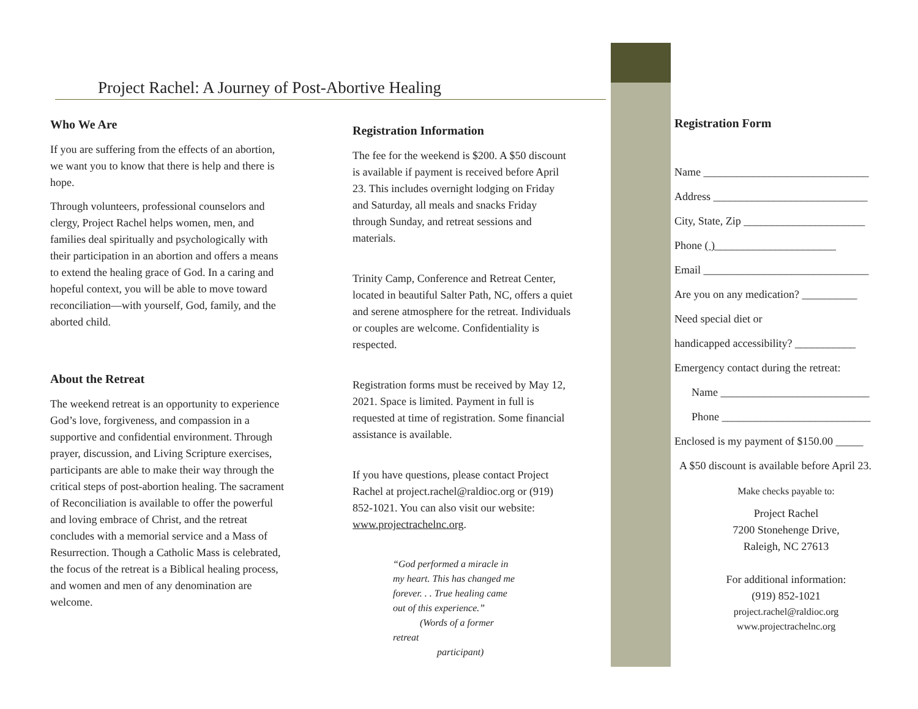Project Rachel: A Journey of Post-Abortive Healing
Who We Are
If you are suffering from the effects of an abortion, we want you to know that there is help and there is hope.
Through volunteers, professional counselors and clergy, Project Rachel helps women, men, and families deal spiritually and psychologically with their participation in an abortion and offers a means to extend the healing grace of God. In a caring and hopeful context, you will be able to move toward reconciliation—with yourself, God, family, and the aborted child.
About the Retreat
The weekend retreat is an opportunity to experience God’s love, forgiveness, and compassion in a supportive and confidential environment. Through prayer, discussion, and Living Scripture exercises, participants are able to make their way through the critical steps of post-abortion healing. The sacrament of Reconciliation is available to offer the powerful and loving embrace of Christ, and the retreat concludes with a memorial service and a Mass of Resurrection. Though a Catholic Mass is celebrated, the focus of the retreat is a Biblical healing process, and women and men of any denomination are welcome.
Registration Information
The fee for the weekend is $200. A $50 discount is available if payment is received before April 23. This includes overnight lodging on Friday and Saturday, all meals and snacks Friday through Sunday, and retreat sessions and materials.
Trinity Camp, Conference and Retreat Center, located in beautiful Salter Path, NC, offers a quiet and serene atmosphere for the retreat. Individuals or couples are welcome. Confidentiality is respected.
Registration forms must be received by May 12, 2021. Space is limited. Payment in full is requested at time of registration. Some financial assistance is available.
If you have questions, please contact Project Rachel at project.rachel@raldioc.org or (919) 852-1021. You can also visit our website: www.projectrachelnc.org.
“God performed a miracle in my heart. This has changed me forever. . . True healing came out of this experience.”
(Words of a former retreat
participant)
Registration Form
Name ______________________________
Address ____________________________
City, State, Zip ______________________
Phone ( )______________________
Email ______________________________
Are you on any medication? __________
Need special diet or
handicapped accessibility? ___________
Emergency contact during the retreat:
Name ___________________________
Phone ___________________________
Enclosed is my payment of $150.00 _____
A $50 discount is available before April 23.
Make checks payable to:
Project Rachel
7200 Stonehenge Drive,
Raleigh, NC 27613
For additional information:
(919) 852-1021
project.rachel@raldioc.org
www.projectrachelnc.org